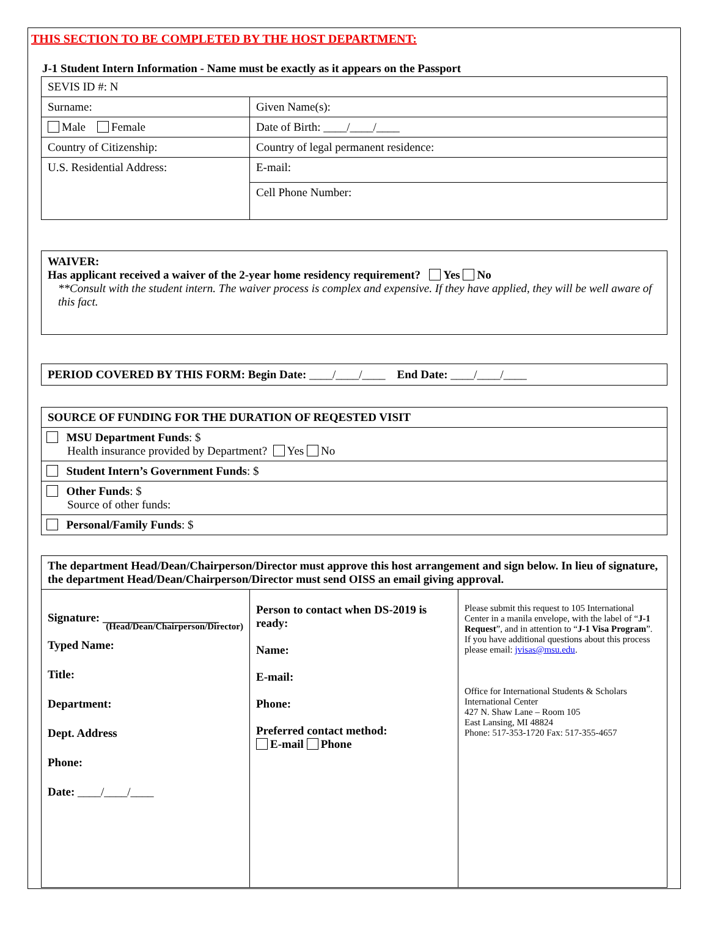THIS SECTION TO BE COMPLETED BY THE HOST DEPARTMENT:
J-1 Student Intern Information - Name must be exactly as it appears on the Passport
| SEVIS ID #: N | | |
| Surname: | Given Name(s): | |
| Male Female | Date of Birth: ____/____/____ | |
| Country of Citizenship: | | Country of legal permanent residence: |
| U.S. Residential Address: | | E-mail: |
| | | Cell Phone Number: |
WAIVER:
Has applicant received a waiver of the 2-year home residency requirement? Yes No
**Consult with the student intern. The waiver process is complex and expensive. If they have applied, they will be well aware of this fact.
PERIOD COVERED BY THIS FORM: Begin Date: ____/____/____ End Date: ____/____/____
| SOURCE OF FUNDING FOR THE DURATION OF REQESTED VISIT |
| MSU Department Funds : $ Health insurance provided by Department? Yes No |
| Student Intern’s Government Funds : $ |
| Other Funds : $ Source of other funds: |
| Personal/Family Funds : $ |
| The department Head/Dean/Chairperson/Director must approve this host arrangement and sign below. In lieu of signature, the department Head/Dean/Chairperson/Director must send OISS an email giving approval. | | |
| Signature: ____________________ (Head/Dean/Chairperson/Director) Typed Name: Title: Department: Dept. Address Phone: Date: ____/____/____ | Person to contact when DS-2019 is ready: Name: E-mail: Phone: Preferred contact method: E-mail Phone | Please submit this request to 105 International Center in a manila envelope, with the label of “ J-1 Request ”, and in attention to “ J-1 Visa Program ”. If you have additional questions about this process please email: jvisas@msu.edu . Office for International Students & Scholars International Center 427 N. Shaw Lane – Room 105 East Lansing, MI 48824 Phone: 517-353-1720 Fax: 517-355-4657 |